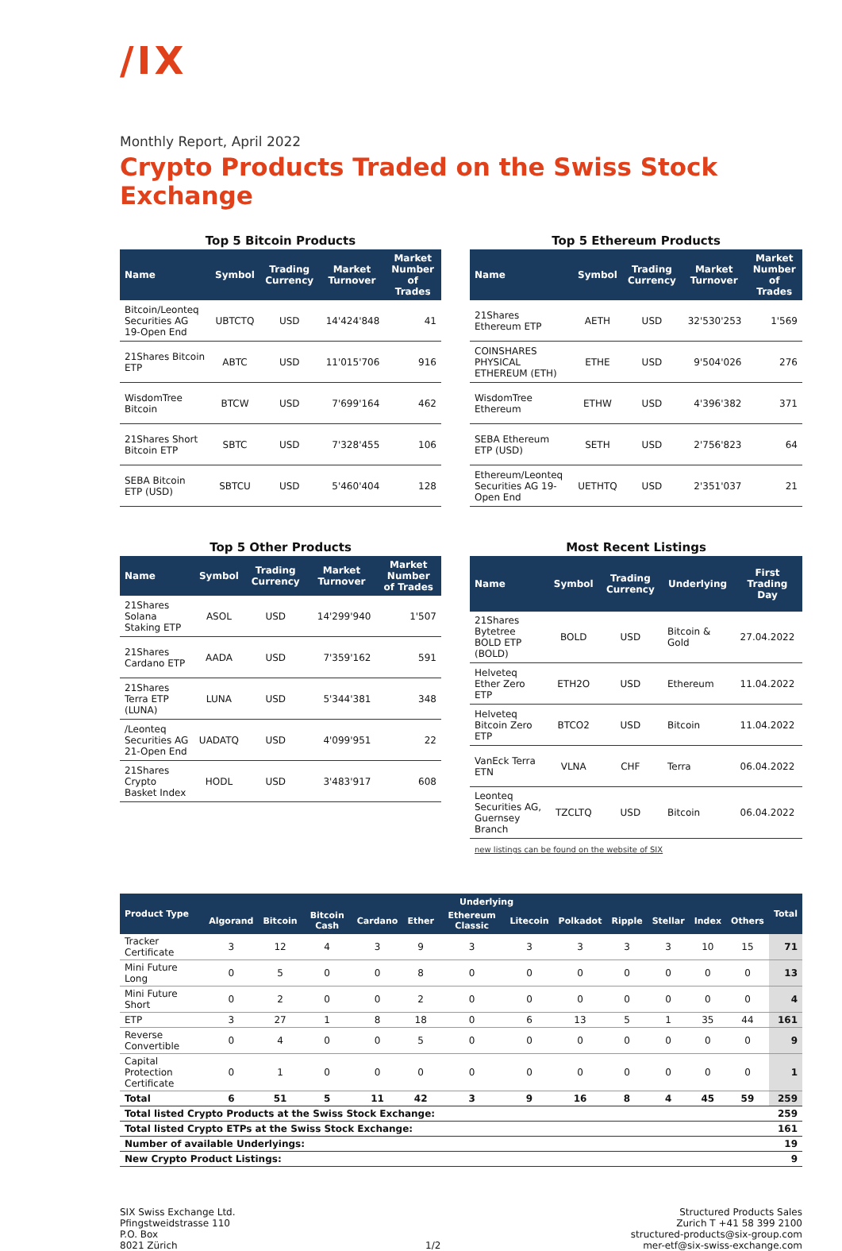/IX
Monthly Report, April 2022
Crypto Products Traded on the Swiss Stock Exchange
Top 5 Bitcoin Products
| Name | Symbol | Trading Currency | Market Turnover | Market Number of Trades |
| --- | --- | --- | --- | --- |
| Bitcoin/Leonteq Securities AG 19-Open End | UBTCTQ | USD | 14'424'848 | 41 |
| 21Shares Bitcoin ETP | ABTC | USD | 11'015'706 | 916 |
| WisdomTree Bitcoin | BTCW | USD | 7'699'164 | 462 |
| 21Shares Short Bitcoin ETP | SBTC | USD | 7'328'455 | 106 |
| SEBA Bitcoin ETP (USD) | SBTCU | USD | 5'460'404 | 128 |
Top 5 Ethereum Products
| Name | Symbol | Trading Currency | Market Turnover | Market Number of Trades |
| --- | --- | --- | --- | --- |
| 21Shares Ethereum ETP | AETH | USD | 32'530'253 | 1'569 |
| COINSHARES PHYSICAL ETHEREUM (ETH) | ETHE | USD | 9'504'026 | 276 |
| WisdomTree Ethereum | ETHW | USD | 4'396'382 | 371 |
| SEBA Ethereum ETP (USD) | SETH | USD | 2'756'823 | 64 |
| Ethereum/Leonteq Securities AG 19-Open End | UETHTQ | USD | 2'351'037 | 21 |
Top 5 Other Products
| Name | Symbol | Trading Currency | Market Turnover | Market Number of Trades |
| --- | --- | --- | --- | --- |
| 21Shares Solana Staking ETP | ASOL | USD | 14'299'940 | 1'507 |
| 21Shares Cardano ETP | AADA | USD | 7'359'162 | 591 |
| 21Shares Terra ETP (LUNA) | LUNA | USD | 5'344'381 | 348 |
| /Leonteq Securities AG 21-Open End | UADATQ | USD | 4'099'951 | 22 |
| 21Shares Crypto Basket Index | HODL | USD | 3'483'917 | 608 |
Most Recent Listings
| Name | Symbol | Trading Currency | Underlying | First Trading Day |
| --- | --- | --- | --- | --- |
| 21Shares Bytetree BOLD ETP (BOLD) | BOLD | USD | Bitcoin & Gold | 27.04.2022 |
| Helveteq Ether Zero ETP | ETH2O | USD | Ethereum | 11.04.2022 |
| Helveteq Bitcoin Zero ETP | BTCO2 | USD | Bitcoin | 11.04.2022 |
| VanEck Terra ETN | VLNA | CHF | Terra | 06.04.2022 |
| Leonteq Securities AG, Guernsey Branch | TZCLTQ | USD | Bitcoin | 06.04.2022 |
new listings can be found on the website of SIX
| Product Type | Underlying | | | | | | | | | | | | Total |
| --- | --- | --- | --- | --- | --- | --- | --- | --- | --- | --- | --- | --- | --- |
| | Algorand | Bitcoin | Bitcoin Cash | Cardano | Ether | Ethereum Classic | Litecoin | Polkadot | Ripple | Stellar | Index | Others | |
| Tracker Certificate | 3 | 12 | 4 | 3 | 9 | 3 | 3 | 3 | 3 | 3 | 10 | 15 | 71 |
| Mini Future Long | 0 | 5 | 0 | 0 | 8 | 0 | 0 | 0 | 0 | 0 | 0 | 0 | 13 |
| Mini Future Short | 0 | 2 | 0 | 0 | 2 | 0 | 0 | 0 | 0 | 0 | 0 | 0 | 4 |
| ETP | 3 | 27 | 1 | 8 | 18 | 0 | 6 | 13 | 5 | 1 | 35 | 44 | 161 |
| Reverse Convertible | 0 | 4 | 0 | 0 | 5 | 0 | 0 | 0 | 0 | 0 | 0 | 0 | 9 |
| Capital Protection Certificate | 0 | 1 | 0 | 0 | 0 | 0 | 0 | 0 | 0 | 0 | 0 | 0 | 1 |
| Total | 6 | 51 | 5 | 11 | 42 | 3 | 9 | 16 | 8 | 4 | 45 | 59 | 259 |
| Total listed Crypto Products at the Swiss Stock Exchange: | | | | | | | | | | | | | 259 |
| Total listed Crypto ETPs at the Swiss Stock Exchange: | | | | | | | | | | | | | 161 |
| Number of available Underlyings: | | | | | | | | | | | | | 19 |
| New Crypto Product Listings: | | | | | | | | | | | | | 9 |
SIX Swiss Exchange Ltd.
Pfingstweidstrasse 110
P.O. Box
8021 Zürich
1/2 Structured Products Sales
Zurich T +41 58 399 2100
structured-products@six-group.com
mer-etf@six-swiss-exchange.com